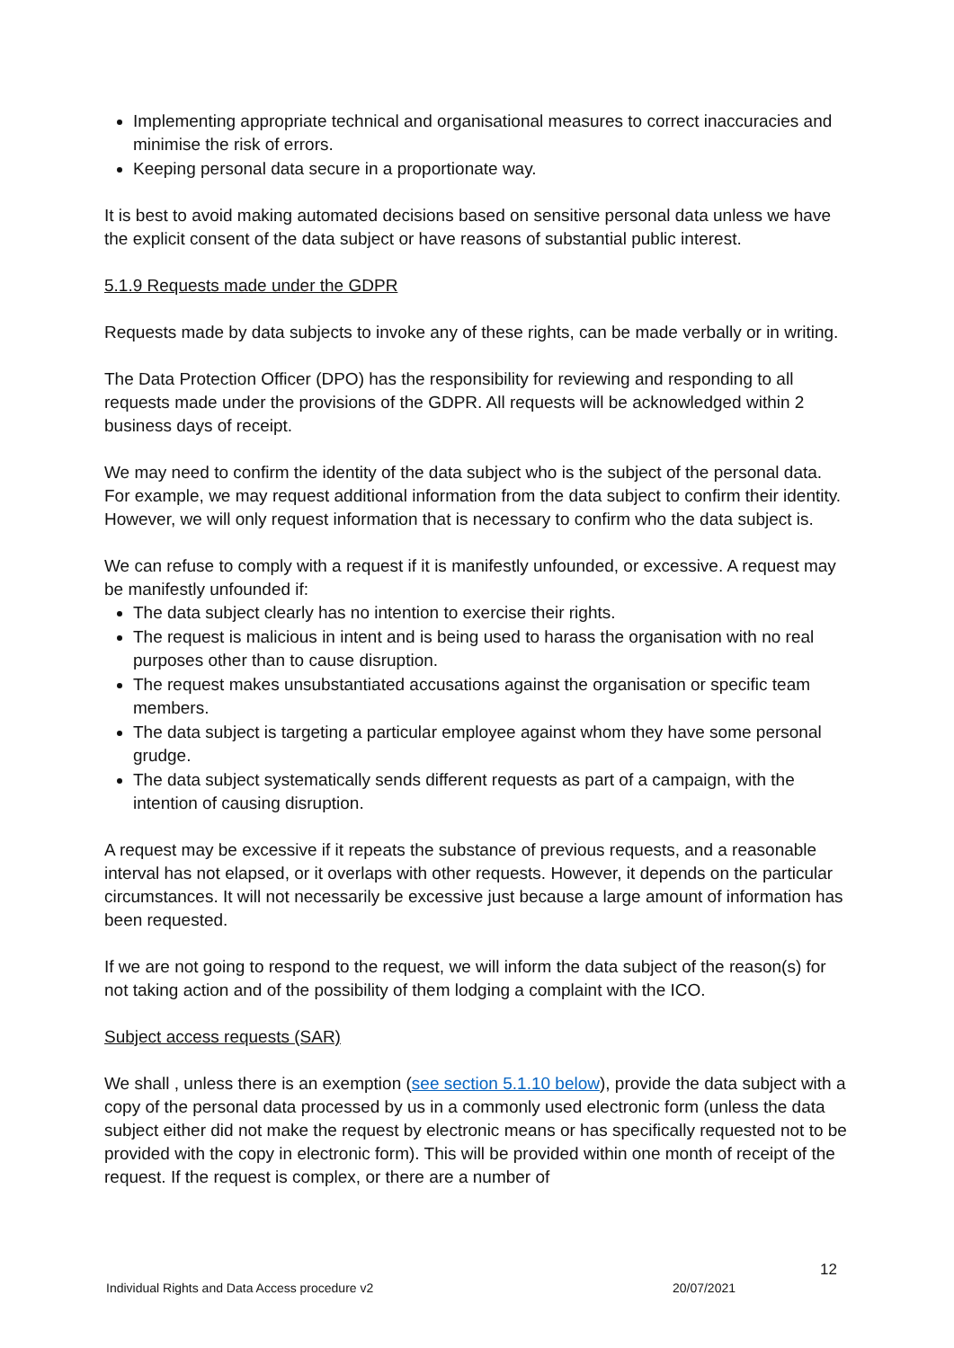Implementing appropriate technical and organisational measures to correct inaccuracies and minimise the risk of errors.
Keeping personal data secure in a proportionate way.
It is best to avoid making automated decisions based on sensitive personal data unless we have the explicit consent of the data subject or have reasons of substantial public interest.
5.1.9 Requests made under the GDPR
Requests made by data subjects to invoke any of these rights, can be made verbally or in writing.
The Data Protection Officer (DPO) has the responsibility for reviewing and responding to all requests made under the provisions of the GDPR. All requests will be acknowledged within 2 business days of receipt.
We may need to confirm the identity of the data subject who is the subject of the personal data. For example, we may request additional information from the data subject to confirm their identity. However, we will only request information that is necessary to confirm who the data subject is.
We can refuse to comply with a request if it is manifestly unfounded, or excessive. A request may be manifestly unfounded if:
The data subject clearly has no intention to exercise their rights.
The request is malicious in intent and is being used to harass the organisation with no real purposes other than to cause disruption.
The request makes unsubstantiated accusations against the organisation or specific team members.
The data subject is targeting a particular employee against whom they have some personal grudge.
The data subject systematically sends different requests as part of a campaign, with the intention of causing disruption.
A request may be excessive if it repeats the substance of previous requests, and a reasonable interval has not elapsed, or it overlaps with other requests. However, it depends on the particular circumstances. It will not necessarily be excessive just because a large amount of information has been requested.
If we are not going to respond to the request, we will inform the data subject of the reason(s) for not taking action and of the possibility of them lodging a complaint with the ICO.
Subject access requests (SAR)
We shall , unless there is an exemption (see section 5.1.10 below), provide the data subject with a copy of the personal data processed by us in a commonly used electronic form (unless the data subject either did not make the request by electronic means or has specifically requested not to be provided with the copy in electronic form). This will be provided within one month of receipt of the request. If the request is complex, or there are a number of
12
Individual Rights and Data Access procedure v2 20/07/2021